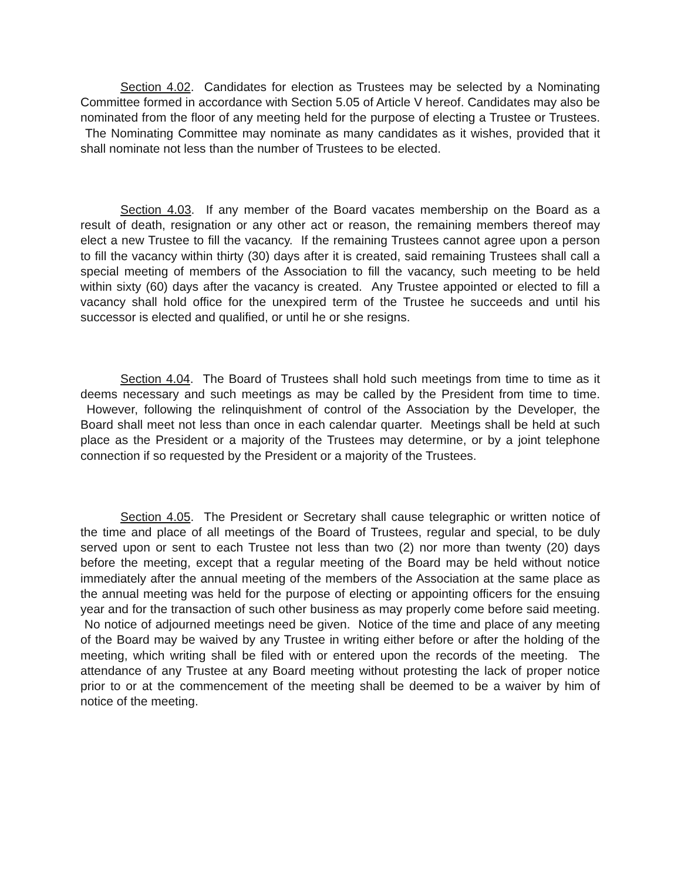Section 4.02. Candidates for election as Trustees may be selected by a Nominating Committee formed in accordance with Section 5.05 of Article V hereof. Candidates may also be nominated from the floor of any meeting held for the purpose of electing a Trustee or Trustees. The Nominating Committee may nominate as many candidates as it wishes, provided that it shall nominate not less than the number of Trustees to be elected.
Section 4.03. If any member of the Board vacates membership on the Board as a result of death, resignation or any other act or reason, the remaining members thereof may elect a new Trustee to fill the vacancy. If the remaining Trustees cannot agree upon a person to fill the vacancy within thirty (30) days after it is created, said remaining Trustees shall call a special meeting of members of the Association to fill the vacancy, such meeting to be held within sixty (60) days after the vacancy is created. Any Trustee appointed or elected to fill a vacancy shall hold office for the unexpired term of the Trustee he succeeds and until his successor is elected and qualified, or until he or she resigns.
Section 4.04. The Board of Trustees shall hold such meetings from time to time as it deems necessary and such meetings as may be called by the President from time to time. However, following the relinquishment of control of the Association by the Developer, the Board shall meet not less than once in each calendar quarter. Meetings shall be held at such place as the President or a majority of the Trustees may determine, or by a joint telephone connection if so requested by the President or a majority of the Trustees.
Section 4.05. The President or Secretary shall cause telegraphic or written notice of the time and place of all meetings of the Board of Trustees, regular and special, to be duly served upon or sent to each Trustee not less than two (2) nor more than twenty (20) days before the meeting, except that a regular meeting of the Board may be held without notice immediately after the annual meeting of the members of the Association at the same place as the annual meeting was held for the purpose of electing or appointing officers for the ensuing year and for the transaction of such other business as may properly come before said meeting. No notice of adjourned meetings need be given. Notice of the time and place of any meeting of the Board may be waived by any Trustee in writing either before or after the holding of the meeting, which writing shall be filed with or entered upon the records of the meeting. The attendance of any Trustee at any Board meeting without protesting the lack of proper notice prior to or at the commencement of the meeting shall be deemed to be a waiver by him of notice of the meeting.